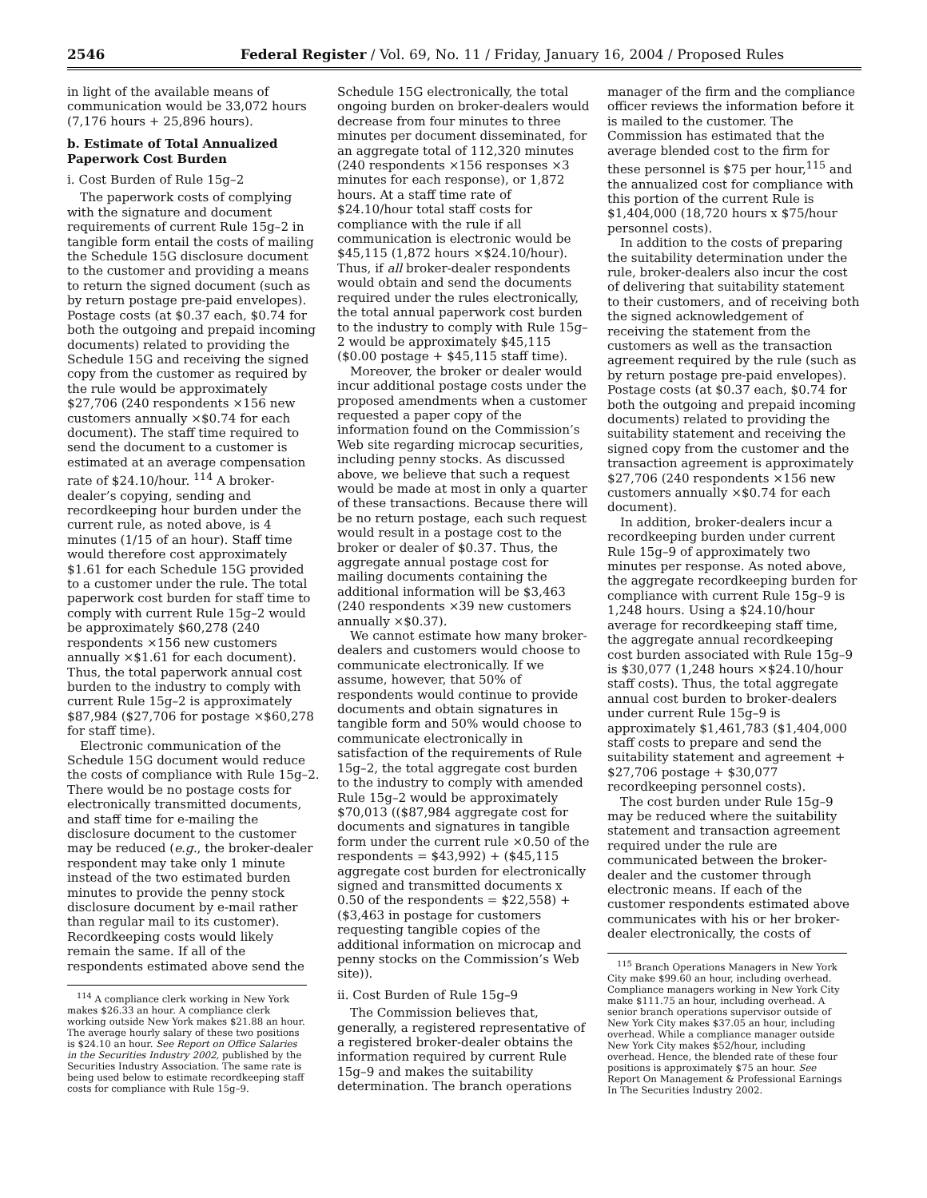2546 Federal Register / Vol. 69, No. 11 / Friday, January 16, 2004 / Proposed Rules
in light of the available means of communication would be 33,072 hours (7,176 hours + 25,896 hours).
b. Estimate of Total Annualized Paperwork Cost Burden
i. Cost Burden of Rule 15g–2
The paperwork costs of complying with the signature and document requirements of current Rule 15g–2 in tangible form entail the costs of mailing the Schedule 15G disclosure document to the customer and providing a means to return the signed document (such as by return postage pre-paid envelopes). Postage costs (at $0.37 each, $0.74 for both the outgoing and prepaid incoming documents) related to providing the Schedule 15G and receiving the signed copy from the customer as required by the rule would be approximately $27,706 (240 respondents ×156 new customers annually ×$0.74 for each document). The staff time required to send the document to a customer is estimated at an average compensation rate of $24.10/hour. <sup>114</sup> A broker-dealer’s copying, sending and recordkeeping hour burden under the current rule, as noted above, is 4 minutes (1/15 of an hour). Staff time would therefore cost approximately $1.61 for each Schedule 15G provided to a customer under the rule. The total paperwork cost burden for staff time to comply with current Rule 15g–2 would be approximately $60,278 (240 respondents ×156 new customers annually ×$1.61 for each document). Thus, the total paperwork annual cost burden to the industry to comply with current Rule 15g–2 is approximately $87,984 ($27,706 for postage ×$60,278 for staff time).
Electronic communication of the Schedule 15G document would reduce the costs of compliance with Rule 15g–2. There would be no postage costs for electronically transmitted documents, and staff time for e-mailing the disclosure document to the customer may be reduced (e.g., the broker-dealer respondent may take only 1 minute instead of the two estimated burden minutes to provide the penny stock disclosure document by e-mail rather than regular mail to its customer). Recordkeeping costs would likely remain the same. If all of the respondents estimated above send the
<sup>114</sup> A compliance clerk working in New York makes $26.33 an hour. A compliance clerk working outside New York makes $21.88 an hour. The average hourly salary of these two positions is $24.10 an hour. See Report on Office Salaries in the Securities Industry 2002, published by the Securities Industry Association. The same rate is being used below to estimate recordkeeping staff costs for compliance with Rule 15g–9.
Schedule 15G electronically, the total ongoing burden on broker-dealers would decrease from four minutes to three minutes per document disseminated, for an aggregate total of 112,320 minutes (240 respondents ×156 responses ×3 minutes for each response), or 1,872 hours. At a staff time rate of $24.10/hour total staff costs for compliance with the rule if all communication is electronic would be $45,115 (1,872 hours ×$24.10/hour). Thus, if all broker-dealer respondents would obtain and send the documents required under the rules electronically, the total annual paperwork cost burden to the industry to comply with Rule 15g–2 would be approximately $45,115 ($0.00 postage + $45,115 staff time).
Moreover, the broker or dealer would incur additional postage costs under the proposed amendments when a customer requested a paper copy of the information found on the Commission’s Web site regarding microcap securities, including penny stocks. As discussed above, we believe that such a request would be made at most in only a quarter of these transactions. Because there will be no return postage, each such request would result in a postage cost to the broker or dealer of $0.37. Thus, the aggregate annual postage cost for mailing documents containing the additional information will be $3,463 (240 respondents ×39 new customers annually ×$0.37).
We cannot estimate how many broker-dealers and customers would choose to communicate electronically. If we assume, however, that 50% of respondents would continue to provide documents and obtain signatures in tangible form and 50% would choose to communicate electronically in satisfaction of the requirements of Rule 15g–2, the total aggregate cost burden to the industry to comply with amended Rule 15g–2 would be approximately $70,013 (($87,984 aggregate cost for documents and signatures in tangible form under the current rule ×0.50 of the respondents = $43,992) + ($45,115 aggregate cost burden for electronically signed and transmitted documents x 0.50 of the respondents = $22,558) + ($3,463 in postage for customers requesting tangible copies of the additional information on microcap and penny stocks on the Commission’s Web site)).
ii. Cost Burden of Rule 15g–9
The Commission believes that, generally, a registered representative of a registered broker-dealer obtains the information required by current Rule 15g–9 and makes the suitability determination. The branch operations
manager of the firm and the compliance officer reviews the information before it is mailed to the customer. The Commission has estimated that the average blended cost to the firm for these personnel is $75 per hour,<sup>115</sup> and the annualized cost for compliance with this portion of the current Rule is $1,404,000 (18,720 hours x $75/hour personnel costs).
In addition to the costs of preparing the suitability determination under the rule, broker-dealers also incur the cost of delivering that suitability statement to their customers, and of receiving both the signed acknowledgement of receiving the statement from the customers as well as the transaction agreement required by the rule (such as by return postage pre-paid envelopes). Postage costs (at $0.37 each, $0.74 for both the outgoing and prepaid incoming documents) related to providing the suitability statement and receiving the signed copy from the customer and the transaction agreement is approximately $27,706 (240 respondents ×156 new customers annually ×$0.74 for each document).
In addition, broker-dealers incur a recordkeeping burden under current Rule 15g–9 of approximately two minutes per response. As noted above, the aggregate recordkeeping burden for compliance with current Rule 15g–9 is 1,248 hours. Using a $24.10/hour average for recordkeeping staff time, the aggregate annual recordkeeping cost burden associated with Rule 15g–9 is $30,077 (1,248 hours ×$24.10/hour staff costs). Thus, the total aggregate annual cost burden to broker-dealers under current Rule 15g–9 is approximately $1,461,783 ($1,404,000 staff costs to prepare and send the suitability statement and agreement + $27,706 postage + $30,077 recordkeeping personnel costs).
The cost burden under Rule 15g–9 may be reduced where the suitability statement and transaction agreement required under the rule are communicated between the broker-dealer and the customer through electronic means. If each of the customer respondents estimated above communicates with his or her broker-dealer electronically, the costs of
<sup>115</sup> Branch Operations Managers in New York City make $99.60 an hour, including overhead. Compliance managers working in New York City make $111.75 an hour, including overhead. A senior branch operations supervisor outside of New York City makes $37.05 an hour, including overhead. While a compliance manager outside New York City makes $52/hour, including overhead. Hence, the blended rate of these four positions is approximately $75 an hour. See Report On Management & Professional Earnings In The Securities Industry 2002.